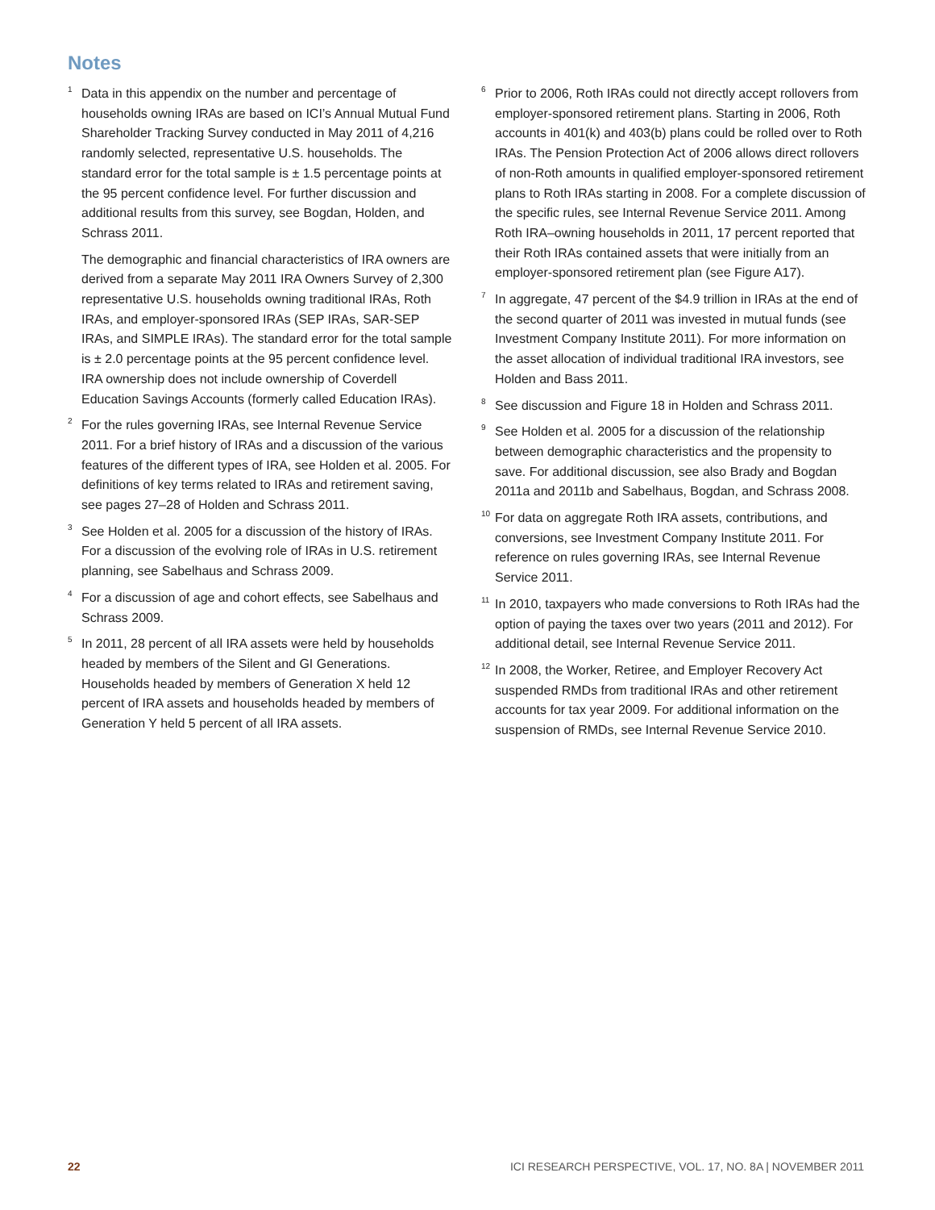Notes
<sup>1</sup> Data in this appendix on the number and percentage of households owning IRAs are based on ICI’s Annual Mutual Fund Shareholder Tracking Survey conducted in May 2011 of 4,216 randomly selected, representative U.S. households. The standard error for the total sample is ± 1.5 percentage points at the 95 percent confidence level. For further discussion and additional results from this survey, see Bogdan, Holden, and Schrass 2011.
The demographic and financial characteristics of IRA owners are derived from a separate May 2011 IRA Owners Survey of 2,300 representative U.S. households owning traditional IRAs, Roth IRAs, and employer-sponsored IRAs (SEP IRAs, SAR-SEP IRAs, and SIMPLE IRAs). The standard error for the total sample is ± 2.0 percentage points at the 95 percent confidence level. IRA ownership does not include ownership of Coverdell Education Savings Accounts (formerly called Education IRAs).
<sup>2</sup> For the rules governing IRAs, see Internal Revenue Service 2011. For a brief history of IRAs and a discussion of the various features of the different types of IRA, see Holden et al. 2005. For definitions of key terms related to IRAs and retirement saving, see pages 27–28 of Holden and Schrass 2011.
<sup>3</sup> See Holden et al. 2005 for a discussion of the history of IRAs. For a discussion of the evolving role of IRAs in U.S. retirement planning, see Sabelhaus and Schrass 2009.
<sup>4</sup> For a discussion of age and cohort effects, see Sabelhaus and Schrass 2009.
<sup>5</sup> In 2011, 28 percent of all IRA assets were held by households headed by members of the Silent and GI Generations. Households headed by members of Generation X held 12 percent of IRA assets and households headed by members of Generation Y held 5 percent of all IRA assets.
<sup>6</sup> Prior to 2006, Roth IRAs could not directly accept rollovers from employer-sponsored retirement plans. Starting in 2006, Roth accounts in 401(k) and 403(b) plans could be rolled over to Roth IRAs. The Pension Protection Act of 2006 allows direct rollovers of non-Roth amounts in qualified employer-sponsored retirement plans to Roth IRAs starting in 2008. For a complete discussion of the specific rules, see Internal Revenue Service 2011. Among Roth IRA–owning households in 2011, 17 percent reported that their Roth IRAs contained assets that were initially from an employer-sponsored retirement plan (see Figure A17).
<sup>7</sup> In aggregate, 47 percent of the $4.9 trillion in IRAs at the end of the second quarter of 2011 was invested in mutual funds (see Investment Company Institute 2011). For more information on the asset allocation of individual traditional IRA investors, see Holden and Bass 2011.
<sup>8</sup> See discussion and Figure 18 in Holden and Schrass 2011.
<sup>9</sup> See Holden et al. 2005 for a discussion of the relationship between demographic characteristics and the propensity to save. For additional discussion, see also Brady and Bogdan 2011a and 2011b and Sabelhaus, Bogdan, and Schrass 2008.
<sup>10</sup> For data on aggregate Roth IRA assets, contributions, and conversions, see Investment Company Institute 2011. For reference on rules governing IRAs, see Internal Revenue Service 2011.
<sup>11</sup> In 2010, taxpayers who made conversions to Roth IRAs had the option of paying the taxes over two years (2011 and 2012). For additional detail, see Internal Revenue Service 2011.
<sup>12</sup> In 2008, the Worker, Retiree, and Employer Recovery Act suspended RMDs from traditional IRAs and other retirement accounts for tax year 2009. For additional information on the suspension of RMDs, see Internal Revenue Service 2010.
22 ICI RESEARCH PERSPECTIVE, VOL. 17, NO. 8A | NOVEMBER 2011